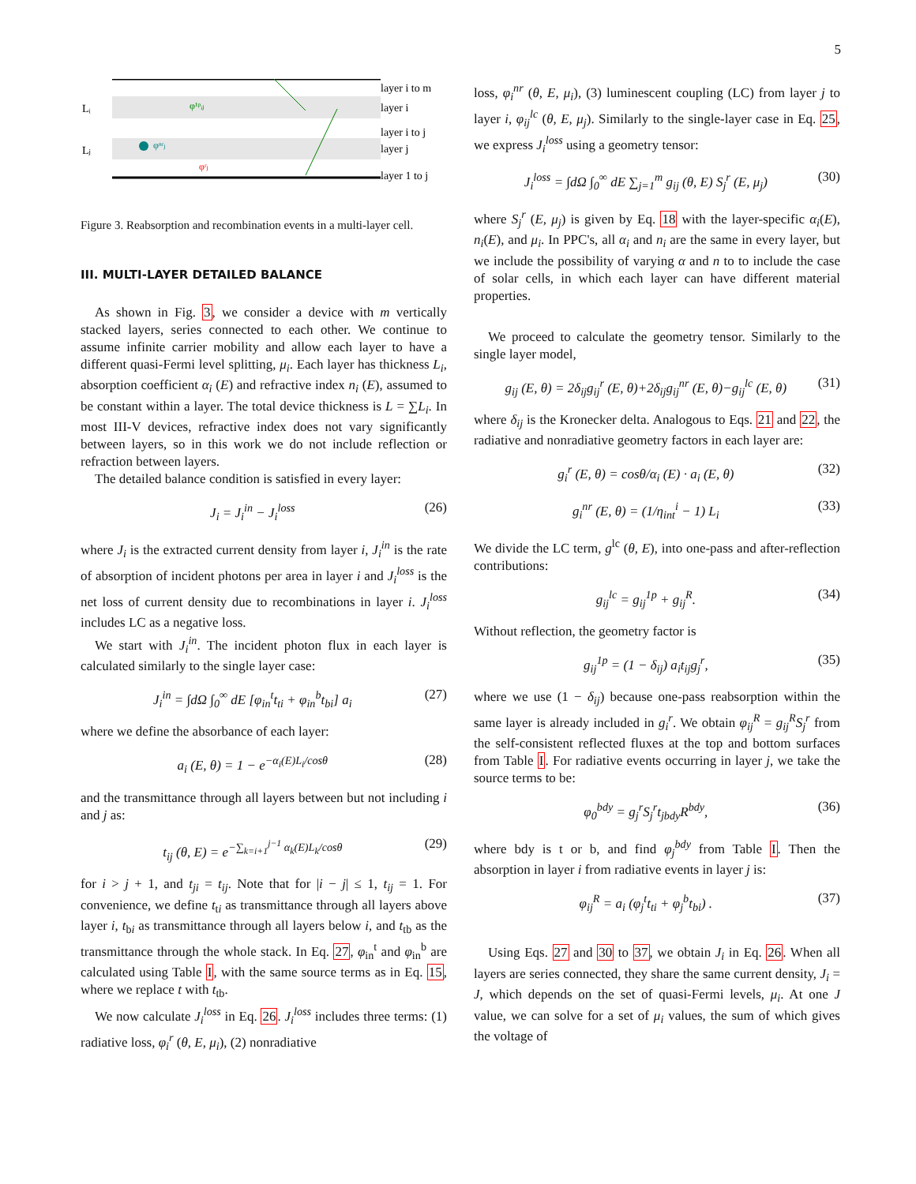5
Lᵢ
Lⱼ
layer i to m
layer i
layer i to j
layer j
layer 1 to j
φ¹ᵖᵢⱼ
φⁿʳⱼ
φʳⱼ
Figure 3. Reabsorption and recombination events in a multi-layer cell.
III. MULTI-LAYER DETAILED BALANCE
As shown in Fig. 3, we consider a device with m vertically stacked layers, series connected to each other. We continue to assume infinite carrier mobility and allow each layer to have a different quasi-Fermi level splitting, μ<sub>i</sub>. Each layer has thickness L<sub>i</sub>, absorption coefficient α<sub>i</sub> (E) and refractive index n<sub>i</sub> (E), assumed to be constant within a layer. The total device thickness is L = ∑L<sub>i</sub>. In most III-V devices, refractive index does not vary significantly between layers, so in this work we do not include reflection or refraction between layers.
The detailed balance condition is satisfied in every layer:
J<sub>i</sub> = J<sub>i</sub><sup>in</sup> − J<sub>i</sub><sup>loss</sup> (26)
where J<sub>i</sub> is the extracted current density from layer i, J<sub>i</sub><sup>in</sup> is the rate of absorption of incident photons per area in layer i and J<sub>i</sub><sup>loss</sup> is the net loss of current density due to recombinations in layer i. J<sub>i</sub><sup>loss</sup> includes LC as a negative loss.
We start with J<sub>i</sub><sup>in</sup>. The incident photon flux in each layer is calculated similarly to the single layer case:
J<sub>i</sub><sup>in</sup> = ∫dΩ ∫<sub>0</sub><sup>∞</sup> dE [φ<sub>in</sub><sup>t</sup>t<sub>ti</sub> + φ<sub>in</sub><sup>b</sup>t<sub>bi</sub>] a<sub>i</sub> (27)
where we define the absorbance of each layer:
a<sub>i</sub> (E, θ) = 1 − e<sup>−α<sub>i</sub>(E)L<sub>i</sub>/cosθ</sup> (28)
and the transmittance through all layers between but not including i and j as:
t<sub>ij</sub> (θ, E) = e<sup>−∑<sub>k=i+1</sub><sup>j−1</sup> α<sub>k</sub>(E)L<sub>k</sub>/cosθ</sup> (29)
for i > j + 1, and t<sub>ji</sub> = t<sub>ij</sub>. Note that for |i − j| ≤ 1, t<sub>ij</sub> = 1. For convenience, we define t<sub>ti</sub> as transmittance through all layers above layer i, t<sub>bi</sub> as transmittance through all layers below i, and t<sub>tb</sub> as the transmittance through the whole stack. In Eq. 27, φ<sub>in</sub><sup>t</sup> and φ<sub>in</sub><sup>b</sup> are calculated using Table I, with the same source terms as in Eq. 15, where we replace t with t<sub>tb</sub>.
We now calculate J<sub>i</sub><sup>loss</sup> in Eq. 26. J<sub>i</sub><sup>loss</sup> includes three terms: (1) radiative loss, φ<sub>i</sub><sup>r</sup> (θ, E, μ<sub>i</sub>), (2) nonradiative
loss, φ<sub>i</sub><sup>nr</sup> (θ, E, μ<sub>i</sub>), (3) luminescent coupling (LC) from layer j to layer i, φ<sub>ij</sub><sup>lc</sup> (θ, E, μ<sub>j</sub>). Similarly to the single-layer case in Eq. 25, we express J<sub>i</sub><sup>loss</sup> using a geometry tensor:
J<sub>i</sub><sup>loss</sup> = ∫dΩ ∫<sub>0</sub><sup>∞</sup> dE ∑<sub>j=1</sub><sup>m</sup> g<sub>ij</sub> (θ, E) S<sub>j</sub><sup>r</sup> (E, μ<sub>j</sub>) (30)
where S<sub>j</sub><sup>r</sup> (E, μ<sub>j</sub>) is given by Eq. 18 with the layer-specific α<sub>i</sub>(E), n<sub>i</sub>(E), and μ<sub>i</sub>. In PPC's, all α<sub>i</sub> and n<sub>i</sub> are the same in every layer, but we include the possibility of varying α and n to to include the case of solar cells, in which each layer can have different material properties.
We proceed to calculate the geometry tensor. Similarly to the single layer model,
g<sub>ij</sub> (E, θ) = 2δ<sub>ij</sub>g<sub>ij</sub><sup>r</sup> (E, θ)+2δ<sub>ij</sub>g<sub>ij</sub><sup>nr</sup> (E, θ)−g<sub>ij</sub><sup>lc</sup> (E, θ) (31)
where δ<sub>ij</sub> is the Kronecker delta. Analogous to Eqs. 21 and 22, the radiative and nonradiative geometry factors in each layer are:
g<sub>i</sub><sup>r</sup> (E, θ) = cosθ/α<sub>i</sub> (E) · a<sub>i</sub> (E, θ) (32)
g<sub>i</sub><sup>nr</sup> (E, θ) = (1/η<sub>int</sub><sup>i</sup> − 1) L<sub>i</sub> (33)
We divide the LC term, g<sup>lc</sup> (θ, E), into one-pass and after-reflection contributions:
g<sub>ij</sub><sup>lc</sup> = g<sub>ij</sub><sup>1p</sup> + g<sub>ij</sub><sup>R</sup>. (34)
Without reflection, the geometry factor is
g<sub>ij</sub><sup>1p</sup> = (1 − δ<sub>ij</sub>) a<sub>i</sub>t<sub>ij</sub>g<sub>j</sub><sup>r</sup>, (35)
where we use (1 − δ<sub>ij</sub>) because one-pass reabsorption within the same layer is already included in g<sub>i</sub><sup>r</sup>. We obtain φ<sub>ij</sub><sup>R</sup> = g<sub>ij</sub><sup>R</sup>S<sub>j</sub><sup>r</sup> from the self-consistent reflected fluxes at the top and bottom surfaces from Table I. For radiative events occurring in layer j, we take the source terms to be:
φ<sub>0</sub><sup>bdy</sup> = g<sub>j</sub><sup>r</sup>S<sub>j</sub><sup>r</sup>t<sub>jbdy</sub>R<sup>bdy</sup>, (36)
where bdy is t or b, and find φ<sub>j</sub><sup>bdy</sup> from Table I. Then the absorption in layer i from radiative events in layer j is:
φ<sub>ij</sub><sup>R</sup> = a<sub>i</sub> (φ<sub>j</sub><sup>t</sup>t<sub>ti</sub> + φ<sub>j</sub><sup>b</sup>t<sub>bi</sub>) . (37)
Using Eqs. 27 and 30 to 37, we obtain J<sub>i</sub> in Eq. 26. When all layers are series connected, they share the same current density, J<sub>i</sub> = J, which depends on the set of quasi-Fermi levels, μ<sub>i</sub>. At one J value, we can solve for a set of μ<sub>i</sub> values, the sum of which gives the voltage of